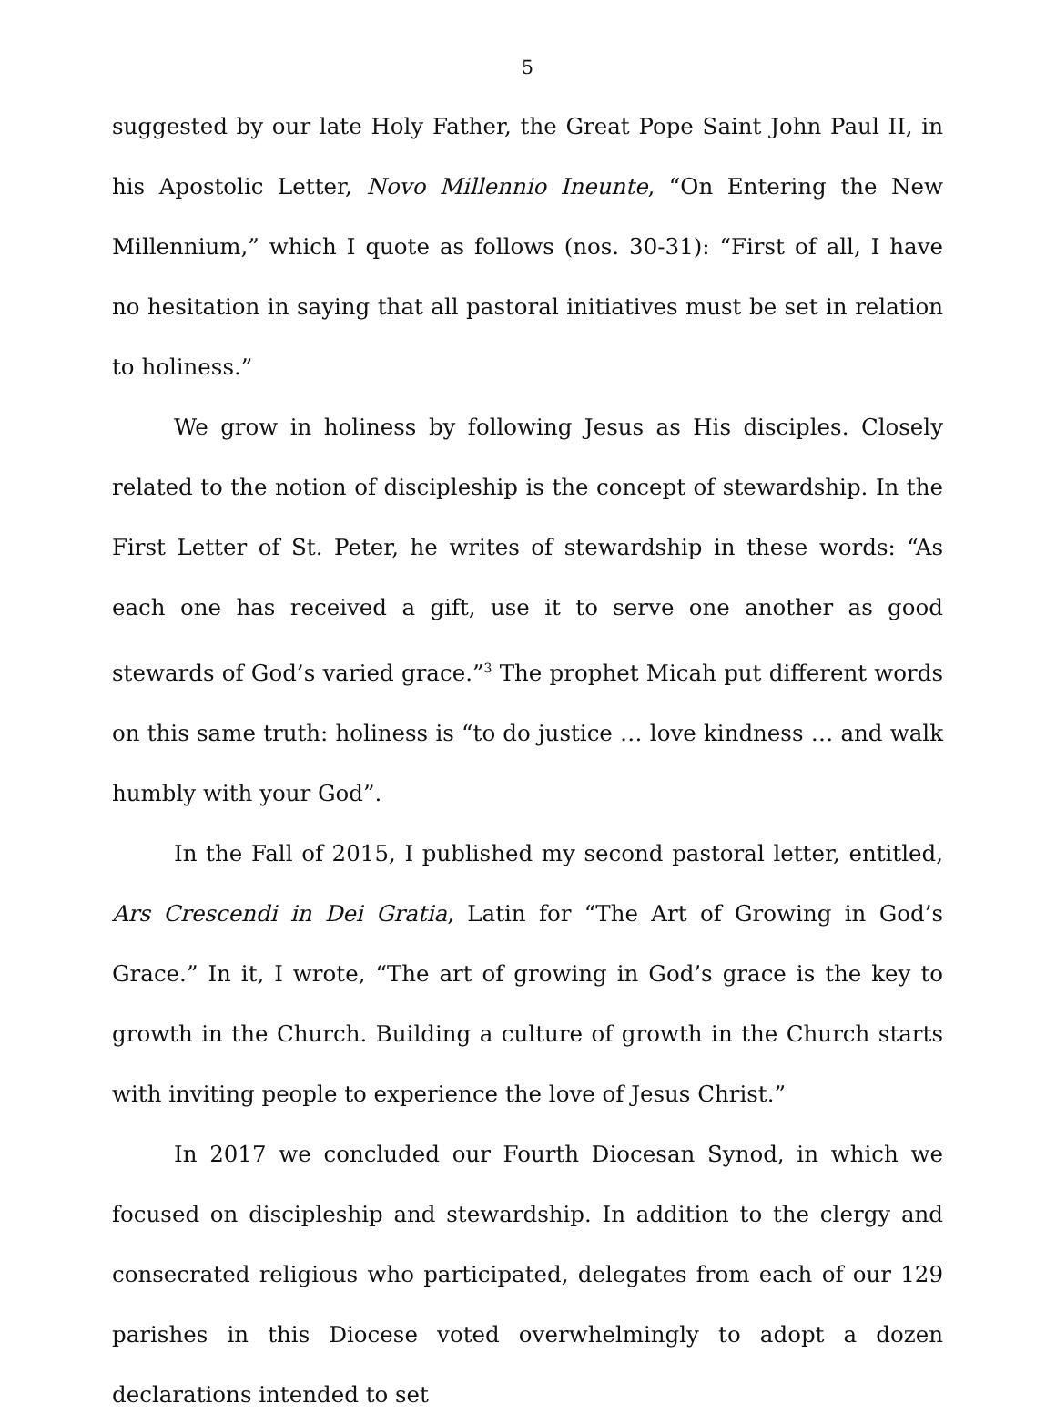5
suggested by our late Holy Father, the Great Pope Saint John Paul II, in his Apostolic Letter, Novo Millennio Ineunte, “On Entering the New Millennium,” which I quote as follows (nos. 30-31): “First of all, I have no hesitation in saying that all pastoral initiatives must be set in relation to holiness.”
We grow in holiness by following Jesus as His disciples. Closely related to the notion of discipleship is the concept of stewardship. In the First Letter of St. Peter, he writes of stewardship in these words: “As each one has received a gift, use it to serve one another as good stewards of God’s varied grace.”<sup>3</sup> The prophet Micah put different words on this same truth: holiness is “to do justice … love kindness … and walk humbly with your God”.
In the Fall of 2015, I published my second pastoral letter, entitled, Ars Crescendi in Dei Gratia, Latin for “The Art of Growing in God’s Grace.” In it, I wrote, “The art of growing in God’s grace is the key to growth in the Church. Building a culture of growth in the Church starts with inviting people to experience the love of Jesus Christ.”
In 2017 we concluded our Fourth Diocesan Synod, in which we focused on discipleship and stewardship. In addition to the clergy and consecrated religious who participated, delegates from each of our 129 parishes in this Diocese voted overwhelmingly to adopt a dozen declarations intended to set